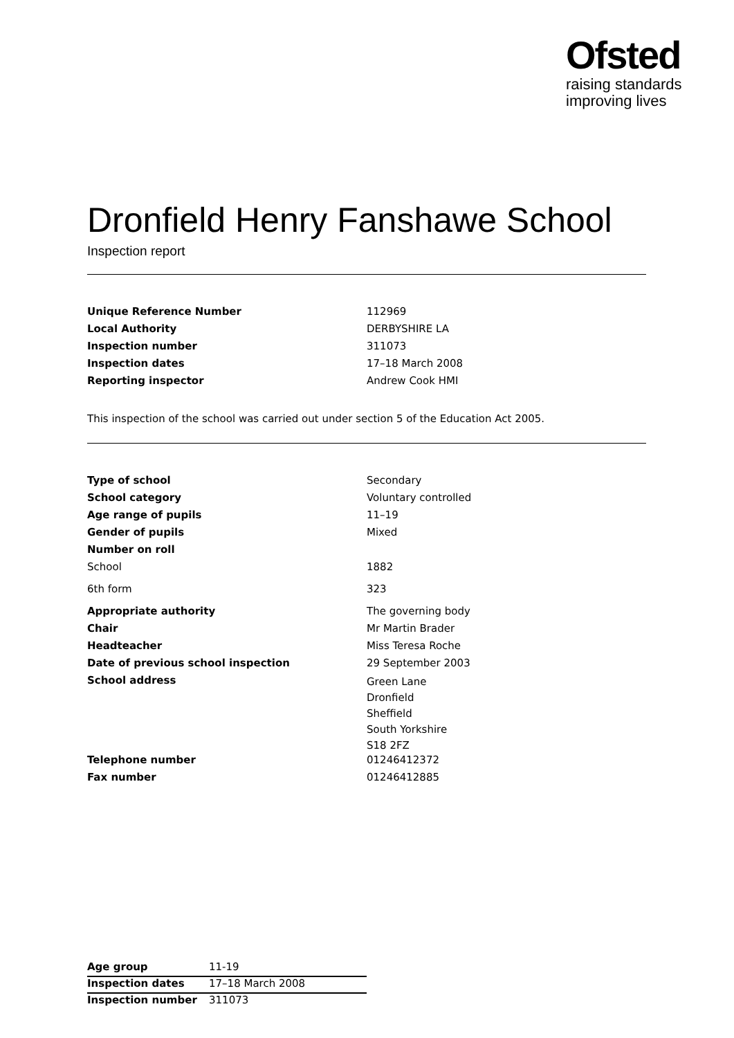Ofsted
raising standards
improving lives
Dronfield Henry Fanshawe School
Inspection report
| Unique Reference Number | 112969 |
| Local Authority | DERBYSHIRE LA |
| Inspection number | 311073 |
| Inspection dates | 17–18 March 2008 |
| Reporting inspector | Andrew Cook HMI |
This inspection of the school was carried out under section 5 of the Education Act 2005.
| Type of school | Secondary |
| School category | Voluntary controlled |
| Age range of pupils | 11–19 |
| Gender of pupils | Mixed |
| Number on roll | |
| School | 1882 |
| 6th form | 323 |
| Appropriate authority | The governing body |
| Chair | Mr Martin Brader |
| Headteacher | Miss Teresa Roche |
| Date of previous school inspection | 29 September 2003 |
| School address | Green Lane Dronfield Sheffield South Yorkshire S18 2FZ |
| Telephone number | 01246412372 |
| Fax number | 01246412885 |
| Age group | 11-19 |
| Inspection dates | 17–18 March 2008 |
| Inspection number | 311073 |